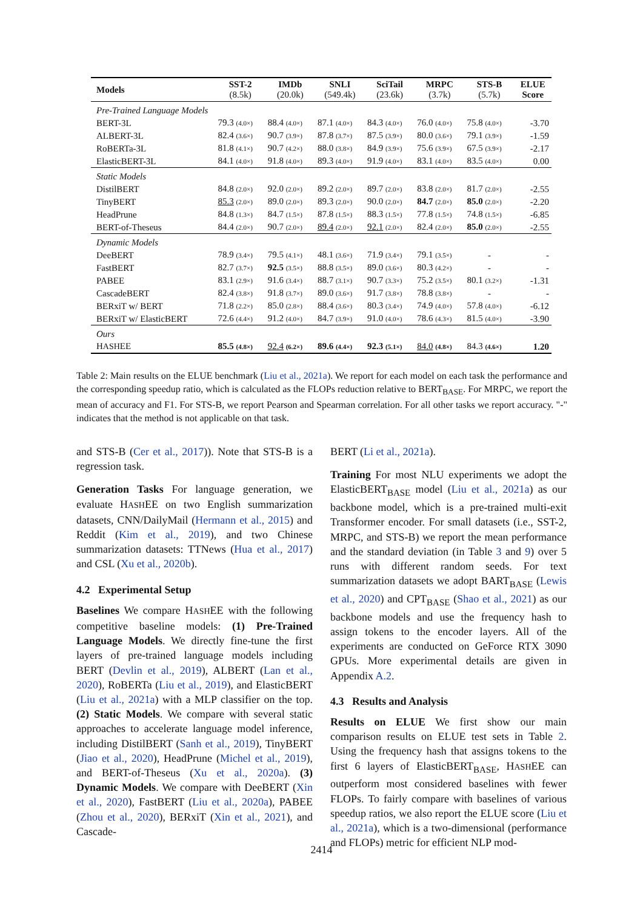| Models | SST-2 (8.5k) | IMDb (20.0k) | SNLI (549.4k) | SciTail (23.6k) | MRPC (3.7k) | STS-B (5.7k) | ELUE Score |
| --- | --- | --- | --- | --- | --- | --- | --- |
| Pre-Trained Language Models | | | | | | | |
| BERT-3L | 79.3 (4.0×) | 88.4 (4.0×) | 87.1 (4.0×) | 84.3 (4.0×) | 76.0 (4.0×) | 75.8 (4.0×) | -3.70 |
| ALBERT-3L | 82.4 (3.6×) | 90.7 (3.9×) | 87.8 (3.7×) | 87.5 (3.9×) | 80.0 (3.6×) | 79.1 (3.9×) | -1.59 |
| RoBERTa-3L | 81.8 (4.1×) | 90.7 (4.2×) | 88.0 (3.8×) | 84.9 (3.9×) | 75.6 (3.9×) | 67.5 (3.9×) | -2.17 |
| ElasticBERT-3L | 84.1 (4.0×) | 91.8 (4.0×) | 89.3 (4.0×) | 91.9 (4.0×) | 83.1 (4.0×) | 83.5 (4.0×) | 0.00 |
| Static Models | | | | | | | |
| DistilBERT | 84.8 (2.0×) | 92.0 (2.0×) | 89.2 (2.0×) | 89.7 (2.0×) | 83.8 (2.0×) | 81.7 (2.0×) | -2.55 |
| TinyBERT | 85.3 (2.0×) | 89.0 (2.0×) | 89.3 (2.0×) | 90.0 (2.0×) | 84.7 (2.0×) | 85.0 (2.0×) | -2.20 |
| HeadPrune | 84.8 (1.3×) | 84.7 (1.5×) | 87.8 (1.5×) | 88.3 (1.5×) | 77.8 (1.5×) | 74.8 (1.5×) | -6.85 |
| BERT-of-Theseus | 84.4 (2.0×) | 90.7 (2.0×) | 89.4 (2.0×) | 92.1 (2.0×) | 82.4 (2.0×) | 85.0 (2.0×) | -2.55 |
| Dynamic Models | | | | | | | |
| DeeBERT | 78.9 (3.4×) | 79.5 (4.1×) | 48.1 (3.6×) | 71.9 (3.4×) | 79.1 (3.5×) | - | - |
| FastBERT | 82.7 (3.7×) | 92.5 (3.5×) | 88.8 (3.5×) | 89.0 (3.6×) | 80.3 (4.2×) | - | - |
| PABEE | 83.1 (2.9×) | 91.6 (3.4×) | 88.7 (3.1×) | 90.7 (3.3×) | 75.2 (3.5×) | 80.1 (3.2×) | -1.31 |
| CascadeBERT | 82.4 (3.8×) | 91.8 (3.7×) | 89.0 (3.6×) | 91.7 (3.8×) | 78.8 (3.8×) | - | - |
| BERxiT w/ BERT | 71.8 (2.2×) | 85.0 (2.8×) | 88.4 (3.6×) | 80.3 (3.4×) | 74.9 (4.0×) | 57.8 (4.0×) | -6.12 |
| BERxiT w/ ElasticBERT | 72.6 (4.4×) | 91.2 (4.0×) | 84.7 (3.9×) | 91.0 (4.0×) | 78.6 (4.3×) | 81.5 (4.0×) | -3.90 |
| Ours | | | | | | | |
| H ASH EE | 85.5 (4.8×) | 92.4 (6.2×) | 89.6 (4.4×) | 92.3 (5.1×) | 84.0 (4.8×) | 84.3 (4.6×) | 1.20 |
Table 2: Main results on the ELUE benchmark (Liu et al., 2021a). We report for each model on each task the performance and the corresponding speedup ratio, which is calculated as the FLOPs reduction relative to BERT<sub>BASE</sub>. For MRPC, we report the mean of accuracy and F1. For STS-B, we report Pearson and Spearman correlation. For all other tasks we report accuracy. "-" indicates that the method is not applicable on that task.
and STS-B (Cer et al., 2017)). Note that STS-B is a regression task.
Generation Tasks For language generation, we evaluate HASHEE on two English summarization datasets, CNN/DailyMail (Hermann et al., 2015) and Reddit (Kim et al., 2019), and two Chinese summarization datasets: TTNews (Hua et al., 2017) and CSL (Xu et al., 2020b).
4.2 Experimental Setup
Baselines We compare HASHEE with the following competitive baseline models: (1) Pre-Trained Language Models. We directly fine-tune the first layers of pre-trained language models including BERT (Devlin et al., 2019), ALBERT (Lan et al., 2020), RoBERTa (Liu et al., 2019), and ElasticBERT (Liu et al., 2021a) with a MLP classifier on the top. (2) Static Models. We compare with several static approaches to accelerate language model inference, including DistilBERT (Sanh et al., 2019), TinyBERT (Jiao et al., 2020), HeadPrune (Michel et al., 2019), and BERT-of-Theseus (Xu et al., 2020a). (3) Dynamic Models. We compare with DeeBERT (Xin et al., 2020), FastBERT (Liu et al., 2020a), PABEE (Zhou et al., 2020), BERxiT (Xin et al., 2021), and Cascade-
BERT (Li et al., 2021a).
Training For most NLU experiments we adopt the ElasticBERT<sub>BASE</sub> model (Liu et al., 2021a) as our backbone model, which is a pre-trained multi-exit Transformer encoder. For small datasets (i.e., SST-2, MRPC, and STS-B) we report the mean performance and the standard deviation (in Table 3 and 9) over 5 runs with different random seeds. For text summarization datasets we adopt BART<sub>BASE</sub> (Lewis et al., 2020) and CPT<sub>BASE</sub> (Shao et al., 2021) as our backbone models and use the frequency hash to assign tokens to the encoder layers. All of the experiments are conducted on GeForce RTX 3090 GPUs. More experimental details are given in Appendix A.2.
4.3 Results and Analysis
Results on ELUE We first show our main comparison results on ELUE test sets in Table 2. Using the frequency hash that assigns tokens to the first 6 layers of ElasticBERT<sub>BASE</sub>, HASHEE can outperform most considered baselines with fewer FLOPs. To fairly compare with baselines of various speedup ratios, we also report the ELUE score (Liu et al., 2021a), which is a two-dimensional (performance and FLOPs) metric for efficient NLP mod-
2414